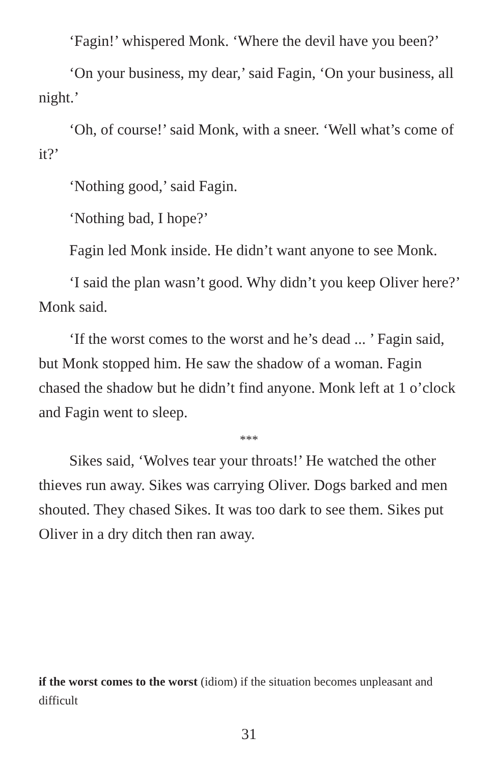‘Fagin!’ whispered Monk. ‘Where the devil have you been?’
‘On your business, my dear,’ said Fagin, ‘On your business, all night.’
‘Oh, of course!’ said Monk, with a sneer. ‘Well what’s come of it?’
‘Nothing good,’ said Fagin.
‘Nothing bad, I hope?’
Fagin led Monk inside. He didn’t want anyone to see Monk.
‘I said the plan wasn’t good. Why didn’t you keep Oliver here?’ Monk said.
‘If the worst comes to the worst and he’s dead ... ’ Fagin said, but Monk stopped him. He saw the shadow of a woman. Fagin chased the shadow but he didn’t find anyone. Monk left at 1 o’clock and Fagin went to sleep.
***
Sikes said, ‘Wolves tear your throats!’ He watched the other thieves run away. Sikes was carrying Oliver. Dogs barked and men shouted. They chased Sikes. It was too dark to see them. Sikes put Oliver in a dry ditch then ran away.
if the worst comes to the worst (idiom) if the situation becomes unpleasant and difficult
31